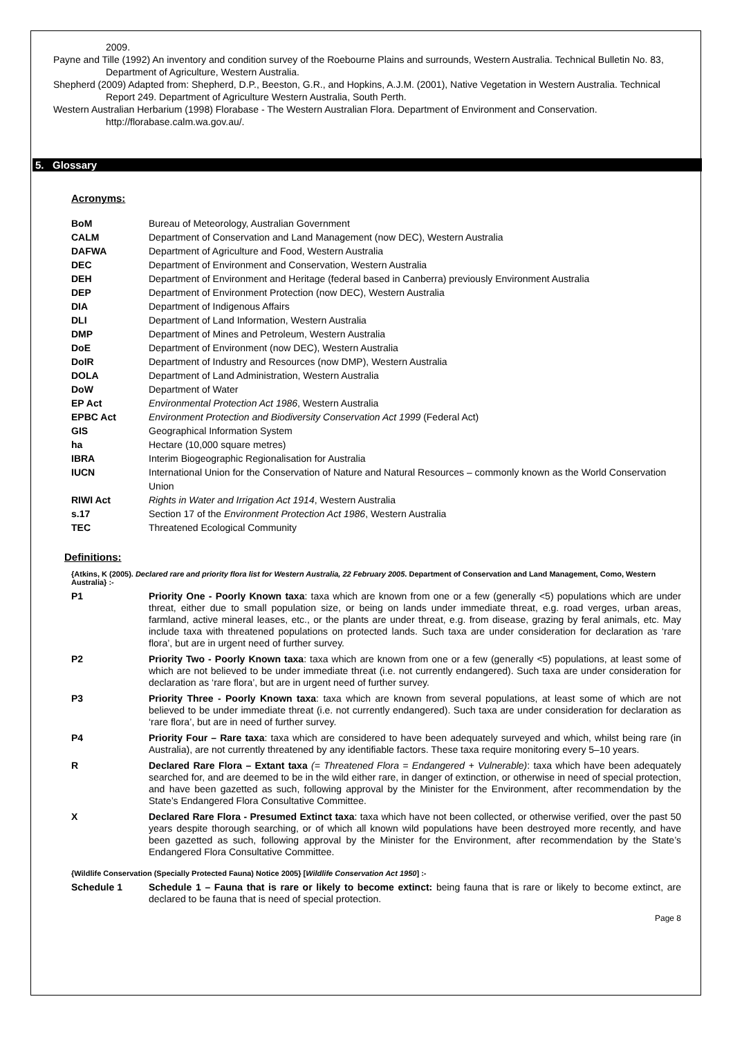2009.
Payne and Tille (1992) An inventory and condition survey of the Roebourne Plains and surrounds, Western Australia. Technical Bulletin No. 83, Department of Agriculture, Western Australia.
Shepherd (2009) Adapted from: Shepherd, D.P., Beeston, G.R., and Hopkins, A.J.M. (2001), Native Vegetation in Western Australia. Technical Report 249. Department of Agriculture Western Australia, South Perth.
Western Australian Herbarium (1998) Florabase - The Western Australian Flora. Department of Environment and Conservation. http://florabase.calm.wa.gov.au/.
5. Glossary
Acronyms:
| BoM | Bureau of Meteorology, Australian Government |
| CALM | Department of Conservation and Land Management (now DEC), Western Australia |
| DAFWA | Department of Agriculture and Food, Western Australia |
| DEC | Department of Environment and Conservation, Western Australia |
| DEH | Department of Environment and Heritage (federal based in Canberra) previously Environment Australia |
| DEP | Department of Environment Protection (now DEC), Western Australia |
| DIA | Department of Indigenous Affairs |
| DLI | Department of Land Information, Western Australia |
| DMP | Department of Mines and Petroleum, Western Australia |
| DoE | Department of Environment (now DEC), Western Australia |
| DoIR | Department of Industry and Resources (now DMP), Western Australia |
| DOLA | Department of Land Administration, Western Australia |
| DoW | Department of Water |
| EP Act | Environmental Protection Act 1986 , Western Australia |
| EPBC Act | Environment Protection and Biodiversity Conservation Act 1999 (Federal Act) |
| GIS | Geographical Information System |
| ha | Hectare (10,000 square metres) |
| IBRA | Interim Biogeographic Regionalisation for Australia |
| IUCN | International Union for the Conservation of Nature and Natural Resources – commonly known as the World Conservation Union |
| RIWI Act | Rights in Water and Irrigation Act 1914 , Western Australia |
| s.17 | Section 17 of the Environment Protection Act 1986 , Western Australia |
| TEC | Threatened Ecological Community |
Definitions:
{Atkins, K (2005). Declared rare and priority flora list for Western Australia, 22 February 2005. Department of Conservation and Land Management, Como, Western Australia} :-
| P1 | Priority One - Poorly Known taxa : taxa which are known from one or a few (generally <5) populations which are under threat, either due to small population size, or being on lands under immediate threat, e.g. road verges, urban areas, farmland, active mineral leases, etc., or the plants are under threat, e.g. from disease, grazing by feral animals, etc. May include taxa with threatened populations on protected lands. Such taxa are under consideration for declaration as ‘rare flora’, but are in urgent need of further survey. |
| P2 | Priority Two - Poorly Known taxa : taxa which are known from one or a few (generally <5) populations, at least some of which are not believed to be under immediate threat (i.e. not currently endangered). Such taxa are under consideration for declaration as ‘rare flora’, but are in urgent need of further survey. |
| P3 | Priority Three - Poorly Known taxa : taxa which are known from several populations, at least some of which are not believed to be under immediate threat (i.e. not currently endangered). Such taxa are under consideration for declaration as ‘rare flora’, but are in need of further survey. |
| P4 | Priority Four – Rare taxa : taxa which are considered to have been adequately surveyed and which, whilst being rare (in Australia), are not currently threatened by any identifiable factors. These taxa require monitoring every 5–10 years. |
| R | Declared Rare Flora – Extant taxa (= Threatened Flora = Endangered + Vulnerable) : taxa which have been adequately searched for, and are deemed to be in the wild either rare, in danger of extinction, or otherwise in need of special protection, and have been gazetted as such, following approval by the Minister for the Environment, after recommendation by the State’s Endangered Flora Consultative Committee. |
| X | Declared Rare Flora - Presumed Extinct taxa : taxa which have not been collected, or otherwise verified, over the past 50 years despite thorough searching, or of which all known wild populations have been destroyed more recently, and have been gazetted as such, following approval by the Minister for the Environment, after recommendation by the State’s Endangered Flora Consultative Committee. |
{Wildlife Conservation (Specially Protected Fauna) Notice 2005} [Wildlife Conservation Act 1950] :-
| Schedule 1 | Schedule 1 – Fauna that is rare or likely to become extinct: being fauna that is rare or likely to become extinct, are declared to be fauna that is need of special protection. |
Page 8